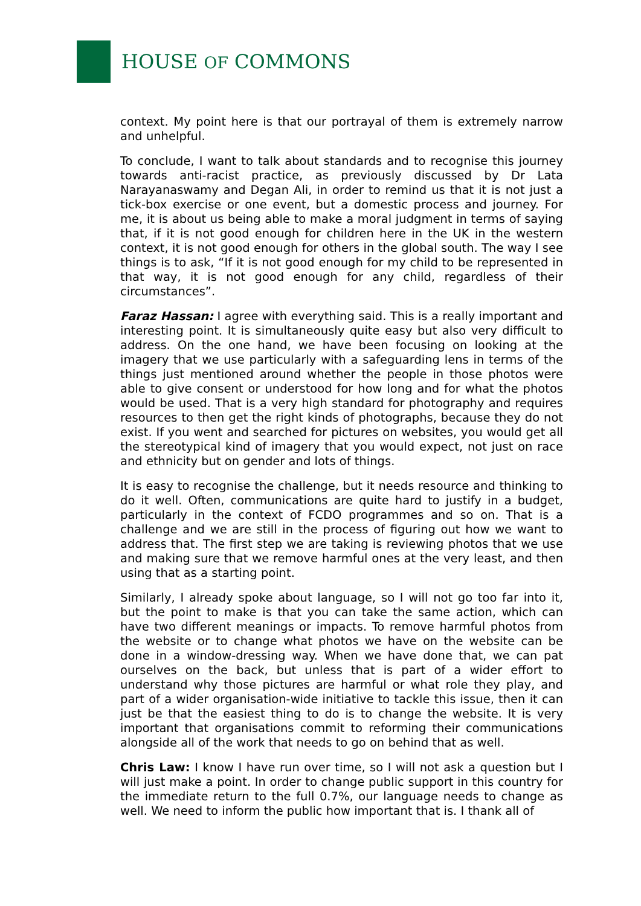HOUSE OF COMMONS
context. My point here is that our portrayal of them is extremely narrow and unhelpful.
To conclude, I want to talk about standards and to recognise this journey towards anti-racist practice, as previously discussed by Dr Lata Narayanaswamy and Degan Ali, in order to remind us that it is not just a tick-box exercise or one event, but a domestic process and journey. For me, it is about us being able to make a moral judgment in terms of saying that, if it is not good enough for children here in the UK in the western context, it is not good enough for others in the global south. The way I see things is to ask, “If it is not good enough for my child to be represented in that way, it is not good enough for any child, regardless of their circumstances”.
Faraz Hassan: I agree with everything said. This is a really important and interesting point. It is simultaneously quite easy but also very difficult to address. On the one hand, we have been focusing on looking at the imagery that we use particularly with a safeguarding lens in terms of the things just mentioned around whether the people in those photos were able to give consent or understood for how long and for what the photos would be used. That is a very high standard for photography and requires resources to then get the right kinds of photographs, because they do not exist. If you went and searched for pictures on websites, you would get all the stereotypical kind of imagery that you would expect, not just on race and ethnicity but on gender and lots of things.
It is easy to recognise the challenge, but it needs resource and thinking to do it well. Often, communications are quite hard to justify in a budget, particularly in the context of FCDO programmes and so on. That is a challenge and we are still in the process of figuring out how we want to address that. The first step we are taking is reviewing photos that we use and making sure that we remove harmful ones at the very least, and then using that as a starting point.
Similarly, I already spoke about language, so I will not go too far into it, but the point to make is that you can take the same action, which can have two different meanings or impacts. To remove harmful photos from the website or to change what photos we have on the website can be done in a window-dressing way. When we have done that, we can pat ourselves on the back, but unless that is part of a wider effort to understand why those pictures are harmful or what role they play, and part of a wider organisation-wide initiative to tackle this issue, then it can just be that the easiest thing to do is to change the website. It is very important that organisations commit to reforming their communications alongside all of the work that needs to go on behind that as well.
Chris Law: I know I have run over time, so I will not ask a question but I will just make a point. In order to change public support in this country for the immediate return to the full 0.7%, our language needs to change as well. We need to inform the public how important that is. I thank all of